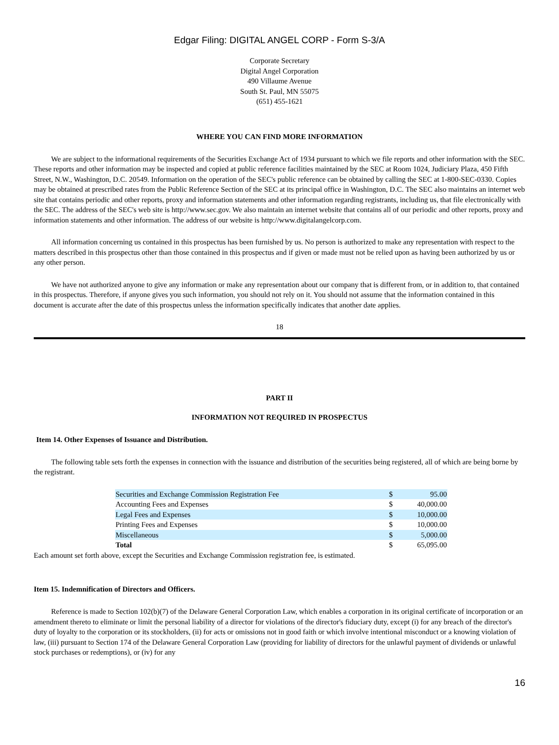Edgar Filing: DIGITAL ANGEL CORP - Form S-3/A
Corporate Secretary
Digital Angel Corporation
490 Villaume Avenue
South St. Paul, MN 55075
(651) 455-1621
WHERE YOU CAN FIND MORE INFORMATION
We are subject to the informational requirements of the Securities Exchange Act of 1934 pursuant to which we file reports and other information with the SEC. These reports and other information may be inspected and copied at public reference facilities maintained by the SEC at Room 1024, Judiciary Plaza, 450 Fifth Street, N.W., Washington, D.C. 20549. Information on the operation of the SEC's public reference can be obtained by calling the SEC at 1-800-SEC-0330. Copies may be obtained at prescribed rates from the Public Reference Section of the SEC at its principal office in Washington, D.C. The SEC also maintains an internet web site that contains periodic and other reports, proxy and information statements and other information regarding registrants, including us, that file electronically with the SEC. The address of the SEC's web site is http://www.sec.gov. We also maintain an internet website that contains all of our periodic and other reports, proxy and information statements and other information. The address of our website is http://www.digitalangelcorp.com.
All information concerning us contained in this prospectus has been furnished by us. No person is authorized to make any representation with respect to the matters described in this prospectus other than those contained in this prospectus and if given or made must not be relied upon as having been authorized by us or any other person.
We have not authorized anyone to give any information or make any representation about our company that is different from, or in addition to, that contained in this prospectus. Therefore, if anyone gives you such information, you should not rely on it. You should not assume that the information contained in this document is accurate after the date of this prospectus unless the information specifically indicates that another date applies.
18
PART II
INFORMATION NOT REQUIRED IN PROSPECTUS
Item 14. Other Expenses of Issuance and Distribution.
The following table sets forth the expenses in connection with the issuance and distribution of the securities being registered, all of which are being borne by the registrant.
| Securities and Exchange Commission Registration Fee | $ | 95.00 |
| Accounting Fees and Expenses | $ | 40,000.00 |
| Legal Fees and Expenses | $ | 10,000.00 |
| Printing Fees and Expenses | $ | 10,000.00 |
| Miscellaneous | $ | 5,000.00 |
| Total | $ | 65,095.00 |
Each amount set forth above, except the Securities and Exchange Commission registration fee, is estimated.
Item 15. Indemnification of Directors and Officers.
Reference is made to Section 102(b)(7) of the Delaware General Corporation Law, which enables a corporation in its original certificate of incorporation or an amendment thereto to eliminate or limit the personal liability of a director for violations of the director's fiduciary duty, except (i) for any breach of the director's duty of loyalty to the corporation or its stockholders, (ii) for acts or omissions not in good faith or which involve intentional misconduct or a knowing violation of law, (iii) pursuant to Section 174 of the Delaware General Corporation Law (providing for liability of directors for the unlawful payment of dividends or unlawful stock purchases or redemptions), or (iv) for any
16